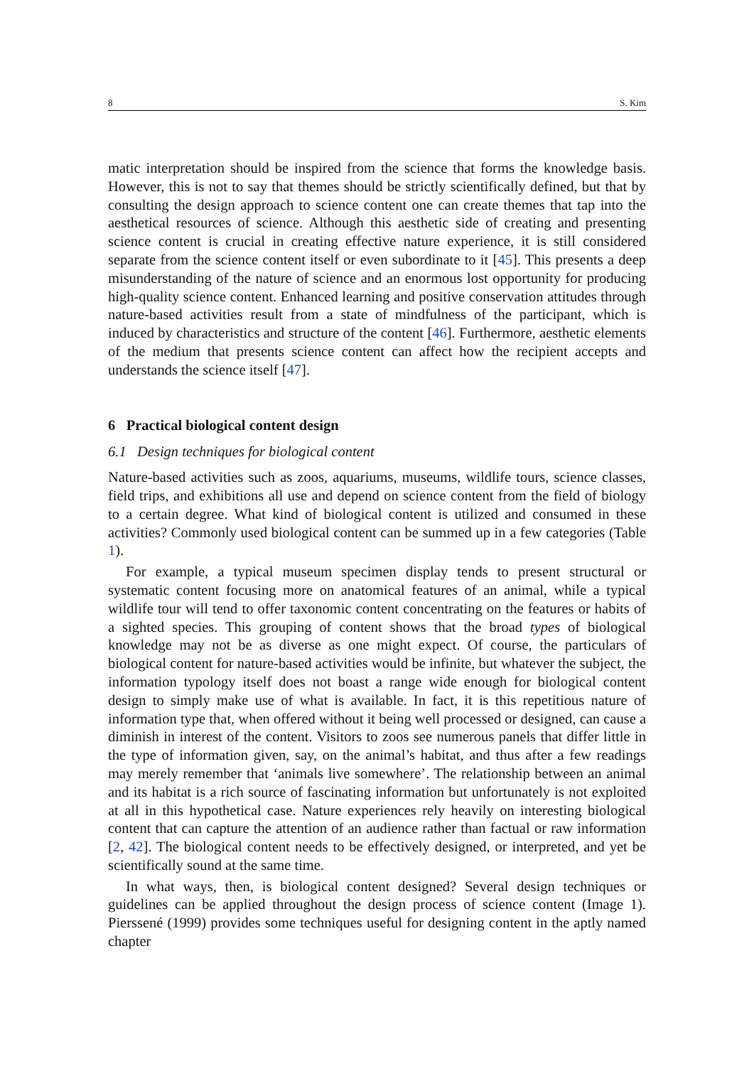8 S. Kim
matic interpretation should be inspired from the science that forms the knowledge basis. However, this is not to say that themes should be strictly scientifically defined, but that by consulting the design approach to science content one can create themes that tap into the aesthetical resources of science. Although this aesthetic side of creating and presenting science content is crucial in creating effective nature experience, it is still considered separate from the science content itself or even subordinate to it [45]. This presents a deep misunderstanding of the nature of science and an enormous lost opportunity for producing high-quality science content. Enhanced learning and positive conservation attitudes through nature-based activities result from a state of mindfulness of the participant, which is induced by characteristics and structure of the content [46]. Furthermore, aesthetic elements of the medium that presents science content can affect how the recipient accepts and understands the science itself [47].
6 Practical biological content design
6.1 Design techniques for biological content
Nature-based activities such as zoos, aquariums, museums, wildlife tours, science classes, field trips, and exhibitions all use and depend on science content from the field of biology to a certain degree. What kind of biological content is utilized and consumed in these activities? Commonly used biological content can be summed up in a few categories (Table 1).
For example, a typical museum specimen display tends to present structural or systematic content focusing more on anatomical features of an animal, while a typical wildlife tour will tend to offer taxonomic content concentrating on the features or habits of a sighted species. This grouping of content shows that the broad types of biological knowledge may not be as diverse as one might expect. Of course, the particulars of biological content for nature-based activities would be infinite, but whatever the subject, the information typology itself does not boast a range wide enough for biological content design to simply make use of what is available. In fact, it is this repetitious nature of information type that, when offered without it being well processed or designed, can cause a diminish in interest of the content. Visitors to zoos see numerous panels that differ little in the type of information given, say, on the animal’s habitat, and thus after a few readings may merely remember that ‘animals live somewhere’. The relationship between an animal and its habitat is a rich source of fascinating information but unfortunately is not exploited at all in this hypothetical case. Nature experiences rely heavily on interesting biological content that can capture the attention of an audience rather than factual or raw information [2, 42]. The biological content needs to be effectively designed, or interpreted, and yet be scientifically sound at the same time.
In what ways, then, is biological content designed? Several design techniques or guidelines can be applied throughout the design process of science content (Image 1). Pierssené (1999) provides some techniques useful for designing content in the aptly named chapter